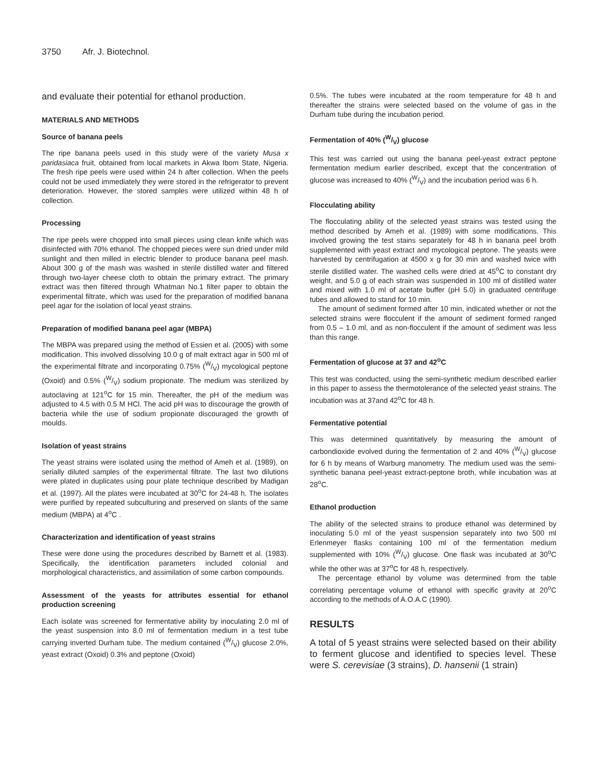3750 Afr. J. Biotechnol.
and evaluate their potential for ethanol production.
MATERIALS AND METHODS
Source of banana peels
The ripe banana peels used in this study were of the variety Musa x paridasiaca fruit, obtained from local markets in Akwa Ibom State, Nigeria. The fresh ripe peels were used within 24 h after collection. When the peels could not be used immediately they were stored in the refrigerator to prevent deterioration. However, the stored samples were utilized within 48 h of collection.
Processing
The ripe peels were chopped into small pieces using clean knife which was disinfected with 70% ethanol. The chopped pieces were sun dried under mild sunlight and then milled in electric blender to produce banana peel mash. About 300 g of the mash was washed in sterile distilled water and filtered through two-layer cheese cloth to obtain the primary extract. The primary extract was then filtered through Whatman No.1 filter paper to obtain the experimental filtrate, which was used for the preparation of modified banana peel agar for the isolation of local yeast strains.
Preparation of modified banana peel agar (MBPA)
The MBPA was prepared using the method of Essien et al. (2005) with some modification. This involved dissolving 10.0 g of malt extract agar in 500 ml of the experimental filtrate and incorporating 0.75% (W/V) mycological peptone (Oxoid) and 0.5% (W/V) sodium propionate. The medium was sterilized by autoclaving at 121<sup>o</sup>C for 15 min. Thereafter, the pH of the medium was adjusted to 4.5 with 0.5 M HCl. The acid pH was to discourage the growth of bacteria while the use of sodium propionate discouraged the growth of moulds.
Isolation of yeast strains
The yeast strains were isolated using the method of Ameh et al. (1989), on serially diluted samples of the experimental filtrate. The last two dilutions were plated in duplicates using pour plate technique described by Madigan et al. (1997). All the plates were incubated at 30<sup>o</sup>C for 24-48 h. The isolates were purified by repeated subculturing and preserved on slants of the same medium (MBPA) at 4<sup>o</sup>C .
Characterization and identification of yeast strains
These were done using the procedures described by Barnett et al. (1983). Specifically, the identification parameters included colonial and morphological characteristics, and assimilation of some carbon compounds.
Assessment of the yeasts for attributes essential for ethanol production screening
Each isolate was screened for fermentative ability by inoculating 2.0 ml of the yeast suspension into 8.0 ml of fermentation medium in a test tube carrying inverted Durham tube. The medium contained (W/V) glucose 2.0%, yeast extract (Oxoid) 0.3% and peptone (Oxoid)
0.5%. The tubes were incubated at the room temperature for 48 h and thereafter the strains were selected based on the volume of gas in the Durham tube during the incubation period.
Fermentation of 40% (W/V) glucose
This test was carried out using the banana peel-yeast extract peptone fermentation medium earlier described, except that the concentration of glucose was increased to 40% (W/V) and the incubation period was 6 h.
Flocculating ability
The flocculating ability of the selected yeast strains was tested using the method described by Ameh et al. (1989) with some modifications. This involved growing the test stains separately for 48 h in banana peel broth supplemented with yeast extract and mycological peptone. The yeasts were harvested by centrifugation at 4500 x g for 30 min and washed twice with sterile distilled water. The washed cells were dried at 45<sup>o</sup>C to constant dry weight, and 5.0 g of each strain was suspended in 100 ml of distilled water and mixed with 1.0 ml of acetate buffer (pH 5.0) in graduated centrifuge tubes and allowed to stand for 10 min.
The amount of sediment formed after 10 min, indicated whether or not the selected strains were flocculent if the amount of sediment formed ranged from 0.5 – 1.0 ml, and as non-flocculent if the amount of sediment was less than this range.
Fermentation of glucose at 37 and 42<sup>o</sup>C
This test was conducted, using the semi-synthetic medium described earlier in this paper to assess the thermotolerance of the selected yeast strains. The incubation was at 37and 42<sup>o</sup>C for 48 h.
Fermentative potential
This was determined quantitatively by measuring the amount of carbondioxide evolved during the fermentation of 2 and 40% (W/V) glucose for 6 h by means of Warburg manometry. The medium used was the semi-synthetic banana peel-yeast extract-peptone broth, while incubation was at 28<sup>o</sup>C.
Ethanol production
The ability of the selected strains to produce ethanol was determined by inoculating 5.0 ml of the yeast suspension separately into two 500 ml Erlenmeyer flasks containing 100 ml of the fermentation medium supplemented with 10% (W/V) glucose. One flask was incubated at 30<sup>o</sup>C while the other was at 37<sup>o</sup>C for 48 h, respectively.
The percentage ethanol by volume was determined from the table correlating percentage volume of ethanol with specific gravity at 20<sup>o</sup>C according to the methods of A.O.A.C (1990).
RESULTS
A total of 5 yeast strains were selected based on their ability to ferment glucose and identified to species level. These were S. cerevisiae (3 strains), D. hansenii (1 strain)